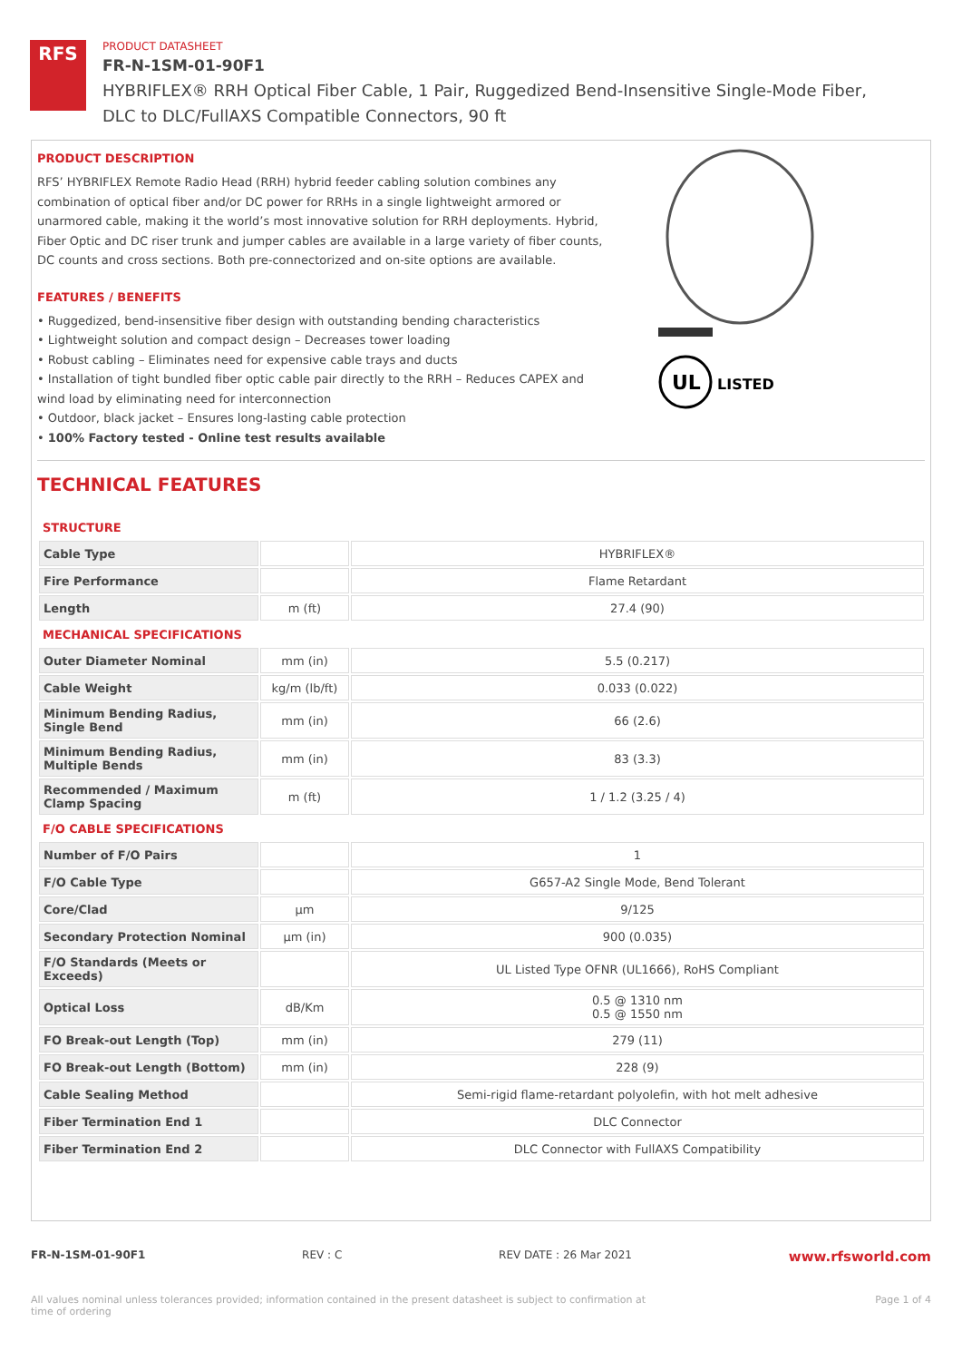RFS
PRODUCT DATASHEET
FR-N-1SM-01-90F1
HYBRIFLEX® RRH Optical Fiber Cable, 1 Pair, Ruggedized Bend-Insensitive Single-Mode Fiber, DLC to DLC/FullAXS Compatible Connectors, 90 ft
PRODUCT DESCRIPTION
RFS’ HYBRIFLEX Remote Radio Head (RRH) hybrid feeder cabling solution combines any combination of optical fiber and/or DC power for RRHs in a single lightweight armored or unarmored cable, making it the world’s most innovative solution for RRH deployments. Hybrid, Fiber Optic and DC riser trunk and jumper cables are available in a large variety of fiber counts, DC counts and cross sections. Both pre-connectorized and on-site options are available.
FEATURES / BENEFITS
• Ruggedized, bend-insensitive fiber design with outstanding bending characteristics
• Lightweight solution and compact design – Decreases tower loading
• Robust cabling – Eliminates need for expensive cable trays and ducts
• Installation of tight bundled fiber optic cable pair directly to the RRH – Reduces CAPEX and wind load by eliminating need for interconnection
• Outdoor, black jacket – Ensures long-lasting cable protection
• 100% Factory tested - Online test results available
UL
LISTED
TECHNICAL FEATURES
| STRUCTURE | | |
| Cable Type | | HYBRIFLEX® |
| Fire Performance | | Flame Retardant |
| Length | m (ft) | 27.4 (90) |
| MECHANICAL SPECIFICATIONS | | |
| Outer Diameter Nominal | mm (in) | 5.5 (0.217) |
| Cable Weight | kg/m (lb/ft) | 0.033 (0.022) |
| Minimum Bending Radius, Single Bend | mm (in) | 66 (2.6) |
| Minimum Bending Radius, Multiple Bends | mm (in) | 83 (3.3) |
| Recommended / Maximum Clamp Spacing | m (ft) | 1 / 1.2 (3.25 / 4) |
| F/O CABLE SPECIFICATIONS | | |
| Number of F/O Pairs | | 1 |
| F/O Cable Type | | G657-A2 Single Mode, Bend Tolerant |
| Core/Clad | μm | 9/125 |
| Secondary Protection Nominal | μm (in) | 900 (0.035) |
| F/O Standards (Meets or Exceeds) | | UL Listed Type OFNR (UL1666), RoHS Compliant |
| Optical Loss | dB/Km | 0.5 @ 1310 nm 0.5 @ 1550 nm |
| FO Break-out Length (Top) | mm (in) | 279 (11) |
| FO Break-out Length (Bottom) | mm (in) | 228 (9) |
| Cable Sealing Method | | Semi-rigid flame-retardant polyolefin, with hot melt adhesive |
| Fiber Termination End 1 | | DLC Connector |
| Fiber Termination End 2 | | DLC Connector with FullAXS Compatibility |
FR-N-1SM-01-90F1 REV : C REV DATE : 26 Mar 2021 www.rfsworld.com
All values nominal unless tolerances provided; information contained in the present datasheet is subject to confirmation at time of ordering Page 1 of 4